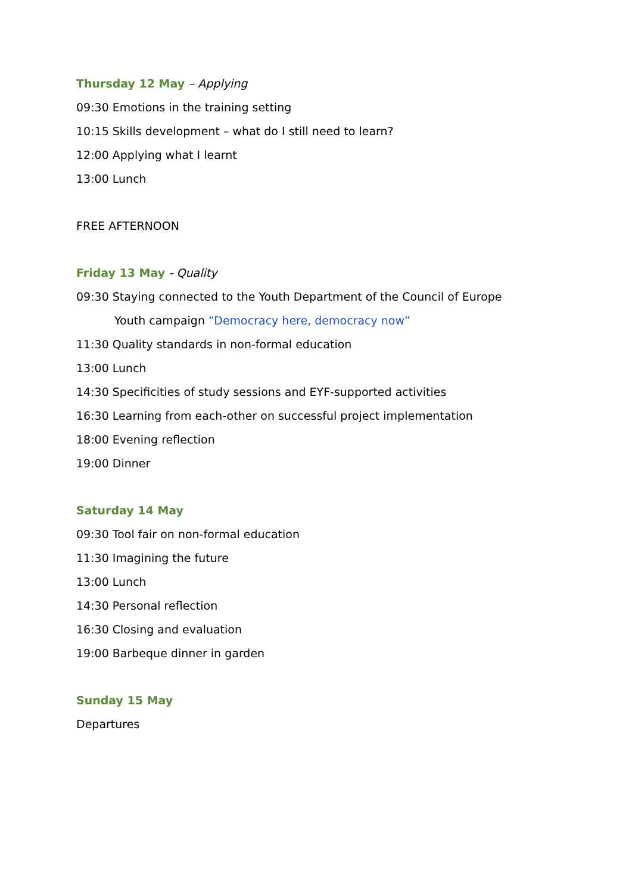Thursday 12 May – Applying
09:30 Emotions in the training setting
10:15 Skills development – what do I still need to learn?
12:00 Applying what I learnt
13:00 Lunch
FREE AFTERNOON
Friday 13 May - Quality
09:30 Staying connected to the Youth Department of the Council of Europe
Youth campaign “Democracy here, democracy now”
11:30 Quality standards in non-formal education
13:00 Lunch
14:30 Specificities of study sessions and EYF-supported activities
16:30 Learning from each-other on successful project implementation
18:00 Evening reflection
19:00 Dinner
Saturday 14 May
09:30 Tool fair on non-formal education
11:30 Imagining the future
13:00 Lunch
14:30 Personal reflection
16:30 Closing and evaluation
19:00 Barbeque dinner in garden
Sunday 15 May
Departures